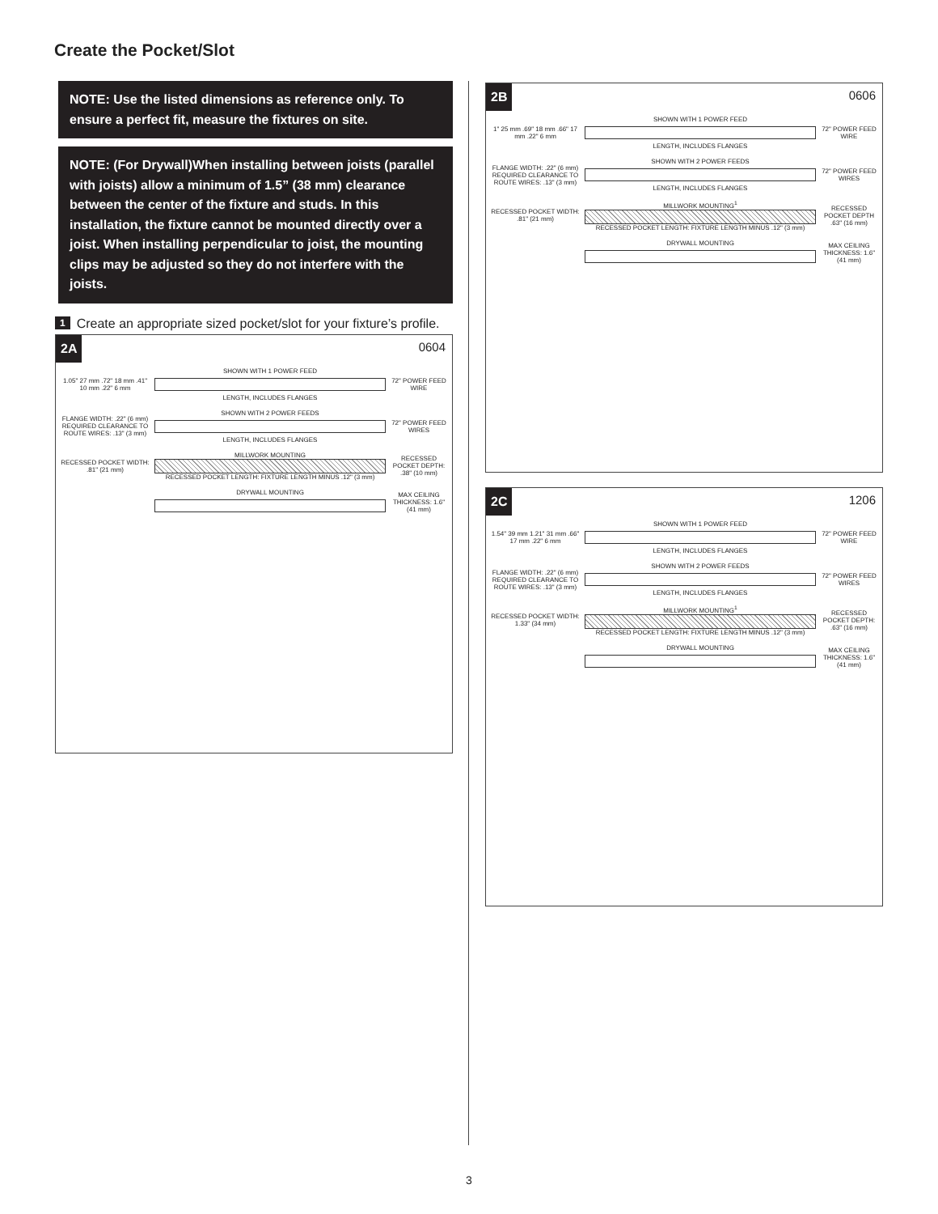Create the Pocket/Slot
NOTE: Use the listed dimensions as reference only. To ensure a perfect fit, measure the fixtures on site.
NOTE: (For Drywall)When installing between joists (parallel with joists) allow a minimum of 1.5” (38 mm) clearance between the center of the fixture and studs. In this installation, the fixture cannot be mounted directly over a joist. When installing perpendicular to joist, the mounting clips may be adjusted so they do not interfere with the joists.
1 Create an appropriate sized pocket/slot for your fixture’s profile.
2A 0604
1.05" 27 mm .72" 18 mm .41" 10 mm .22" 6 mm
SHOWN WITH 1 POWER FEED
LENGTH, INCLUDES FLANGES
72" POWER FEED WIRE
FLANGE WIDTH: .22" (6 mm) REQUIRED CLEARANCE TO ROUTE WIRES: .13" (3 mm)
SHOWN WITH 2 POWER FEEDS
LENGTH, INCLUDES FLANGES
72" POWER FEED WIRES
RECESSED POCKET WIDTH: .81" (21 mm)
MILLWORK MOUNTING
RECESSED POCKET LENGTH: FIXTURE LENGTH MINUS .12" (3 mm)
RECESSED POCKET DEPTH: .38" (10 mm)
DRYWALL MOUNTING
MAX CEILING THICKNESS: 1.6" (41 mm)
2B 0606
1" 25 mm .69" 18 mm .66" 17 mm .22" 6 mm
SHOWN WITH 1 POWER FEED
LENGTH, INCLUDES FLANGES
72" POWER FEED WIRE
FLANGE WIDTH: .22" (6 mm) REQUIRED CLEARANCE TO ROUTE WIRES: .13" (3 mm)
SHOWN WITH 2 POWER FEEDS
LENGTH, INCLUDES FLANGES
72" POWER FEED WIRES
RECESSED POCKET WIDTH: .81" (21 mm)
MILLWORK MOUNTING<sup>1</sup>
RECESSED POCKET LENGTH: FIXTURE LENGTH MINUS .12" (3 mm)
RECESSED POCKET DEPTH .63" (16 mm)
DRYWALL MOUNTING
MAX CEILING THICKNESS: 1.6" (41 mm)
2C 1206
1.54" 39 mm 1.21" 31 mm .66" 17 mm .22" 6 mm
SHOWN WITH 1 POWER FEED
LENGTH, INCLUDES FLANGES
72" POWER FEED WIRE
FLANGE WIDTH: .22" (6 mm) REQUIRED CLEARANCE TO ROUTE WIRES: .13" (3 mm)
SHOWN WITH 2 POWER FEEDS
LENGTH, INCLUDES FLANGES
72" POWER FEED WIRES
RECESSED POCKET WIDTH: 1.33" (34 mm)
MILLWORK MOUNTING<sup>1</sup>
RECESSED POCKET LENGTH: FIXTURE LENGTH MINUS .12" (3 mm)
RECESSED POCKET DEPTH: .63" (16 mm)
DRYWALL MOUNTING
MAX CEILING THICKNESS: 1.6" (41 mm)
3